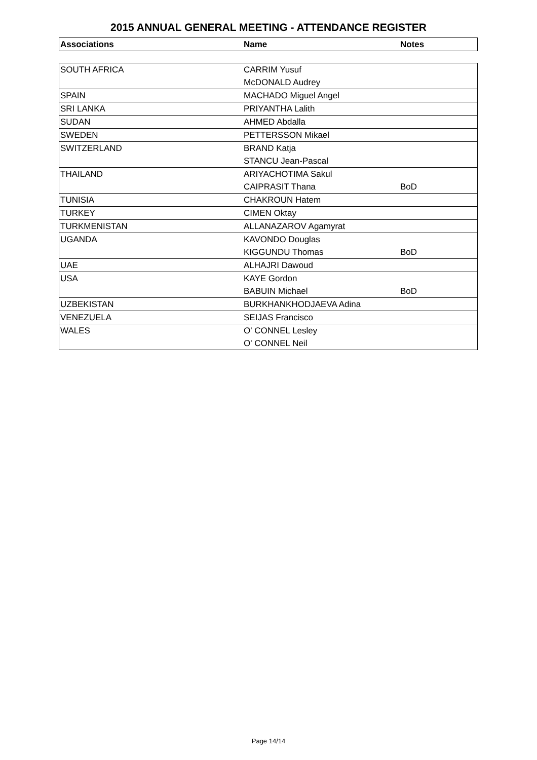2015 ANNUAL GENERAL MEETING - ATTENDANCE REGISTER
| Associations | Name | Notes |
| --- | --- | --- |
| SOUTH AFRICA | CARRIM Yusuf | |
| | McDONALD Audrey | |
| SPAIN | MACHADO Miguel Angel | |
| SRI LANKA | PRIYANTHA Lalith | |
| SUDAN | AHMED Abdalla | |
| SWEDEN | PETTERSSON Mikael | |
| SWITZERLAND | BRAND Katja | |
| | STANCU Jean-Pascal | |
| THAILAND | ARIYACHOTIMA Sakul | |
| | CAIPRASIT Thana | BoD |
| TUNISIA | CHAKROUN Hatem | |
| TURKEY | CIMEN Oktay | |
| TURKMENISTAN | ALLANAZAROV Agamyrat | |
| UGANDA | KAVONDO Douglas | |
| | KIGGUNDU Thomas | BoD |
| UAE | ALHAJRI Dawoud | |
| USA | KAYE Gordon | |
| | BABUIN Michael | BoD |
| UZBEKISTAN | BURKHANKHODJAEVA Adina | |
| VENEZUELA | SEIJAS Francisco | |
| WALES | O' CONNEL Lesley | |
| | O' CONNEL Neil | |
Page 14/14